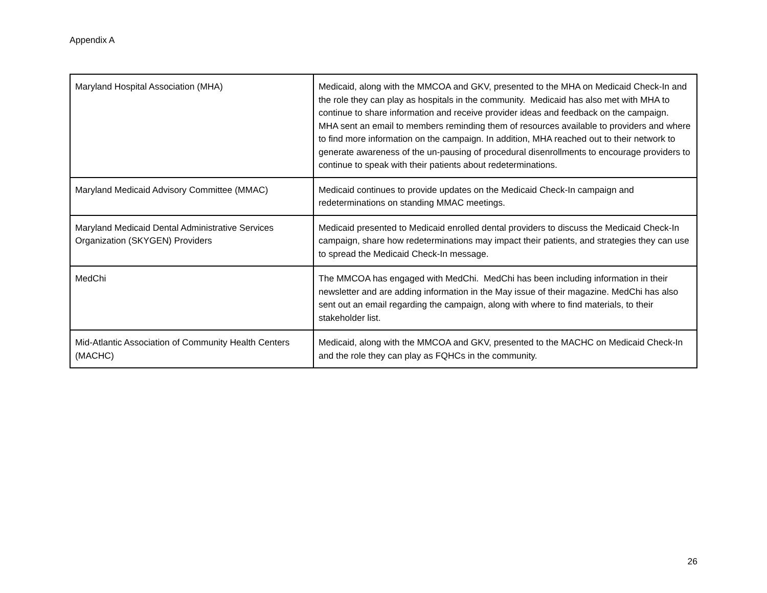Appendix A
| Maryland Hospital Association (MHA) | Medicaid, along with the MMCOA and GKV, presented to the MHA on Medicaid Check-In and the role they can play as hospitals in the community. Medicaid has also met with MHA to continue to share information and receive provider ideas and feedback on the campaign. MHA sent an email to members reminding them of resources available to providers and where to find more information on the campaign. In addition, MHA reached out to their network to generate awareness of the un-pausing of procedural disenrollments to encourage providers to continue to speak with their patients about redeterminations. |
| Maryland Medicaid Advisory Committee (MMAC) | Medicaid continues to provide updates on the Medicaid Check-In campaign and redeterminations on standing MMAC meetings. |
| Maryland Medicaid Dental Administrative Services Organization (SKYGEN) Providers | Medicaid presented to Medicaid enrolled dental providers to discuss the Medicaid Check-In campaign, share how redeterminations may impact their patients, and strategies they can use to spread the Medicaid Check-In message. |
| MedChi | The MMCOA has engaged with MedChi. MedChi has been including information in their newsletter and are adding information in the May issue of their magazine. MedChi has also sent out an email regarding the campaign, along with where to find materials, to their stakeholder list. |
| Mid-Atlantic Association of Community Health Centers (MACHC) | Medicaid, along with the MMCOA and GKV, presented to the MACHC on Medicaid Check-In and the role they can play as FQHCs in the community. |
26